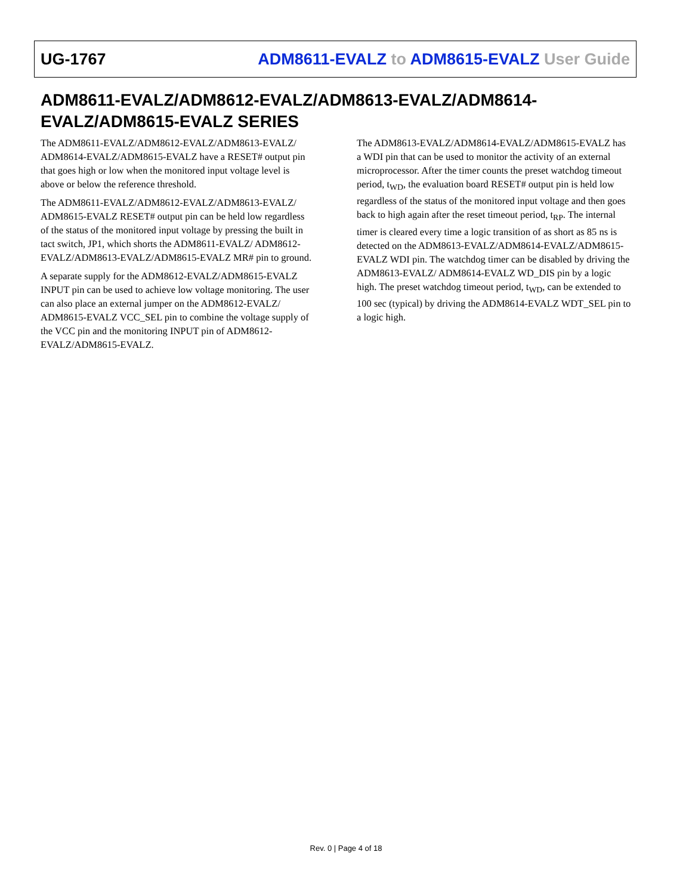UG-1767 ADM8611-EVALZ to ADM8615-EVALZ User Guide
ADM8611-EVALZ/ADM8612-EVALZ/ADM8613-EVALZ/ADM8614-EVALZ/ADM8615-EVALZ SERIES
The ADM8611-EVALZ/ADM8612-EVALZ/ADM8613-EVALZ/ ADM8614-EVALZ/ADM8615-EVALZ have a RESET# output pin that goes high or low when the monitored input voltage level is above or below the reference threshold.
The ADM8611-EVALZ/ADM8612-EVALZ/ADM8613-EVALZ/ ADM8615-EVALZ RESET# output pin can be held low regardless of the status of the monitored input voltage by pressing the built in tact switch, JP1, which shorts the ADM8611-EVALZ/ ADM8612-EVALZ/ADM8613-EVALZ/ADM8615-EVALZ MR# pin to ground.
A separate supply for the ADM8612-EVALZ/ADM8615-EVALZ INPUT pin can be used to achieve low voltage monitoring. The user can also place an external jumper on the ADM8612-EVALZ/ ADM8615-EVALZ VCC_SEL pin to combine the voltage supply of the VCC pin and the monitoring INPUT pin of ADM8612-EVALZ/ADM8615-EVALZ.
The ADM8613-EVALZ/ADM8614-EVALZ/ADM8615-EVALZ has a WDI pin that can be used to monitor the activity of an external microprocessor. After the timer counts the preset watchdog timeout period, t<sub>WD</sub>, the evaluation board RESET# output pin is held low regardless of the status of the monitored input voltage and then goes back to high again after the reset timeout period, t<sub>RP</sub>. The internal timer is cleared every time a logic transition of as short as 85 ns is detected on the ADM8613-EVALZ/ADM8614-EVALZ/ADM8615-EVALZ WDI pin. The watchdog timer can be disabled by driving the ADM8613-EVALZ/ ADM8614-EVALZ WD_DIS pin by a logic high. The preset watchdog timeout period, t<sub>WD</sub>, can be extended to 100 sec (typical) by driving the ADM8614-EVALZ WDT_SEL pin to a logic high.
Rev. 0 | Page 4 of 18